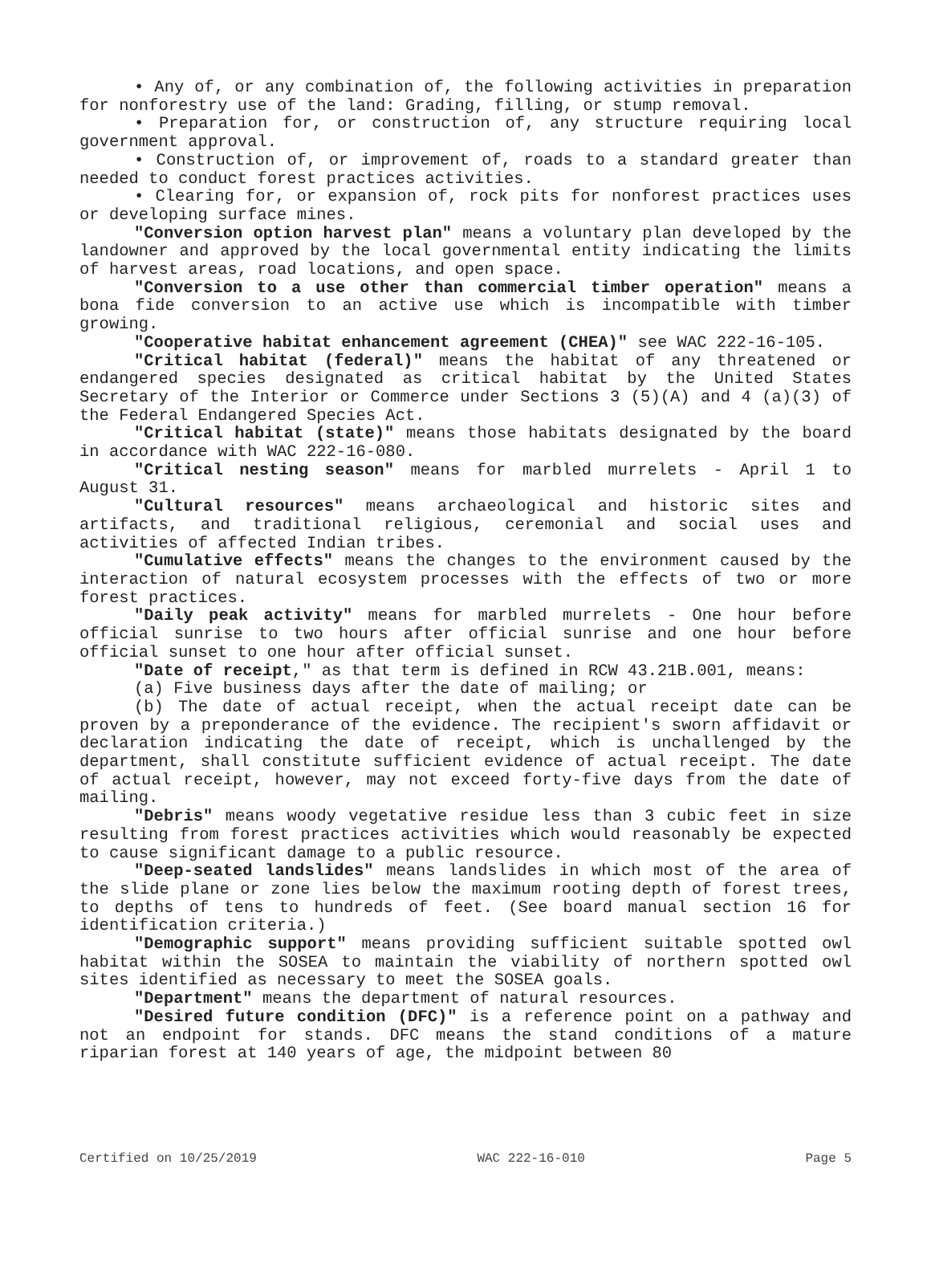• Any of, or any combination of, the following activities in preparation for nonforestry use of the land: Grading, filling, or stump removal.
• Preparation for, or construction of, any structure requiring local government approval.
• Construction of, or improvement of, roads to a standard greater than needed to conduct forest practices activities.
• Clearing for, or expansion of, rock pits for nonforest practices uses or developing surface mines.
"Conversion option harvest plan" means a voluntary plan developed by the landowner and approved by the local governmental entity indicating the limits of harvest areas, road locations, and open space.
"Conversion to a use other than commercial timber operation" means a bona fide conversion to an active use which is incompatible with timber growing.
"Cooperative habitat enhancement agreement (CHEA)" see WAC 222-16-105.
"Critical habitat (federal)" means the habitat of any threatened or endangered species designated as critical habitat by the United States Secretary of the Interior or Commerce under Sections 3 (5)(A) and 4 (a)(3) of the Federal Endangered Species Act.
"Critical habitat (state)" means those habitats designated by the board in accordance with WAC 222-16-080.
"Critical nesting season" means for marbled murrelets - April 1 to August 31.
"Cultural resources" means archaeological and historic sites and artifacts, and traditional religious, ceremonial and social uses and activities of affected Indian tribes.
"Cumulative effects" means the changes to the environment caused by the interaction of natural ecosystem processes with the effects of two or more forest practices.
"Daily peak activity" means for marbled murrelets - One hour before official sunrise to two hours after official sunrise and one hour before official sunset to one hour after official sunset.
"Date of receipt," as that term is defined in RCW 43.21B.001, means:
(a) Five business days after the date of mailing; or
(b) The date of actual receipt, when the actual receipt date can be proven by a preponderance of the evidence. The recipient's sworn affidavit or declaration indicating the date of receipt, which is unchallenged by the department, shall constitute sufficient evidence of actual receipt. The date of actual receipt, however, may not exceed forty-five days from the date of mailing.
"Debris" means woody vegetative residue less than 3 cubic feet in size resulting from forest practices activities which would reasonably be expected to cause significant damage to a public resource.
"Deep-seated landslides" means landslides in which most of the area of the slide plane or zone lies below the maximum rooting depth of forest trees, to depths of tens to hundreds of feet. (See board manual section 16 for identification criteria.)
"Demographic support" means providing sufficient suitable spotted owl habitat within the SOSEA to maintain the viability of northern spotted owl sites identified as necessary to meet the SOSEA goals.
"Department" means the department of natural resources.
"Desired future condition (DFC)" is a reference point on a pathway and not an endpoint for stands. DFC means the stand conditions of a mature riparian forest at 140 years of age, the midpoint between 80
Certified on 10/25/2019 WAC 222-16-010 Page 5